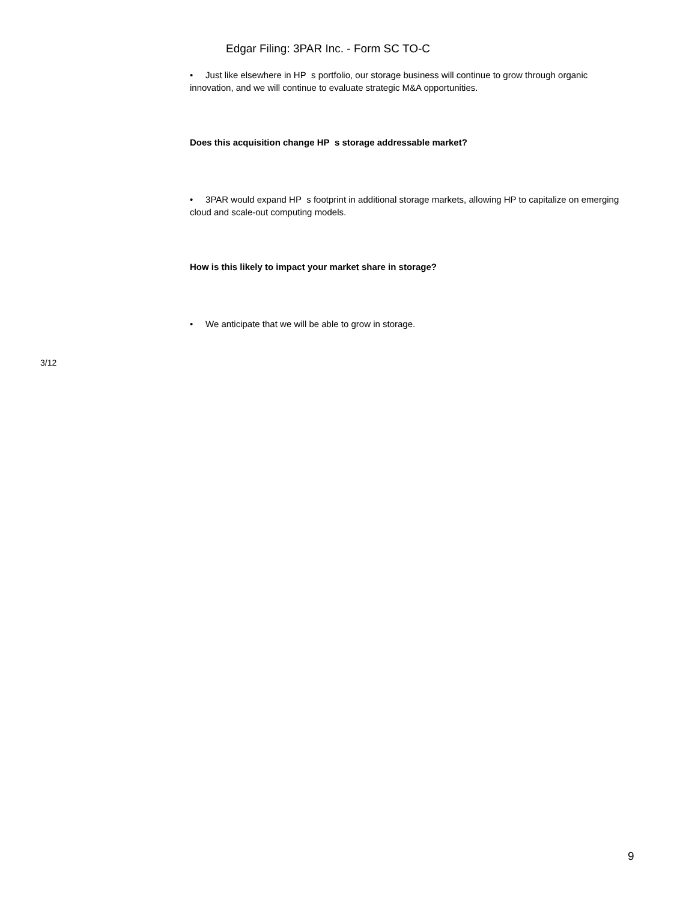Edgar Filing: 3PAR Inc. - Form SC TO-C
• Just like elsewhere in HP s portfolio, our storage business will continue to grow through organic innovation, and we will continue to evaluate strategic M&A opportunities.
Does this acquisition change HP s storage addressable market?
• 3PAR would expand HP s footprint in additional storage markets, allowing HP to capitalize on emerging cloud and scale-out computing models.
How is this likely to impact your market share in storage?
• We anticipate that we will be able to grow in storage.
3/12
9